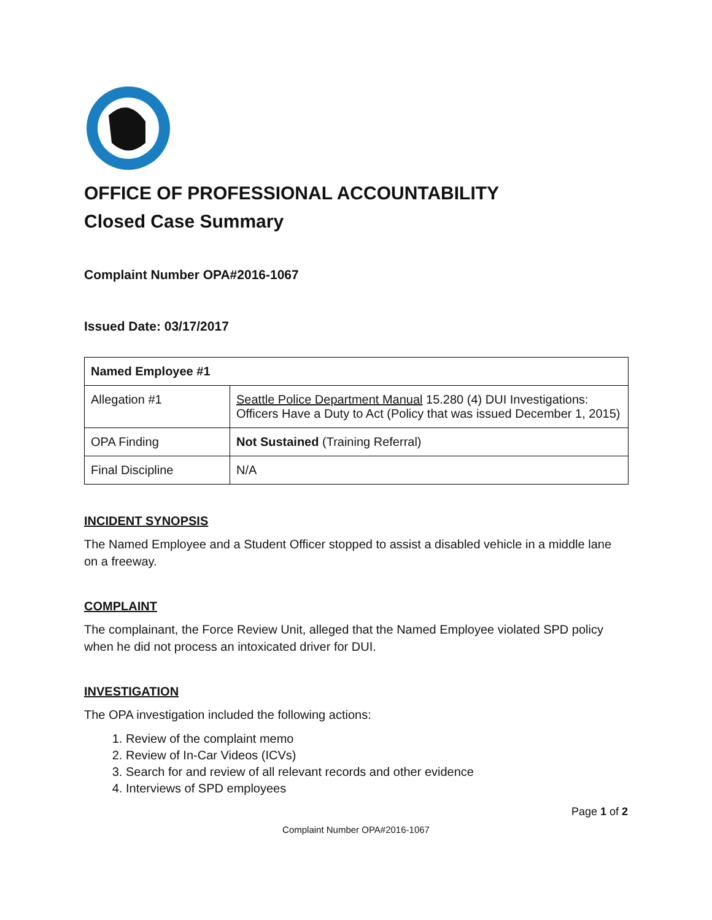OFFICE OF PROFESSIONAL ACCOUNTABILITY
Closed Case Summary
Complaint Number OPA#2016-1067
Issued Date: 03/17/2017
| Named Employee #1 | |
| --- | --- |
| Allegation #1 | Seattle Police Department Manual 15.280 (4) DUI Investigations: Officers Have a Duty to Act (Policy that was issued December 1, 2015) |
| OPA Finding | Not Sustained (Training Referral) |
| Final Discipline | N/A |
INCIDENT SYNOPSIS
The Named Employee and a Student Officer stopped to assist a disabled vehicle in a middle lane on a freeway.
COMPLAINT
The complainant, the Force Review Unit, alleged that the Named Employee violated SPD policy when he did not process an intoxicated driver for DUI.
INVESTIGATION
The OPA investigation included the following actions:
1. Review of the complaint memo
2. Review of In-Car Videos (ICVs)
3. Search for and review of all relevant records and other evidence
4. Interviews of SPD employees
Page 1 of 2
Complaint Number OPA#2016-1067